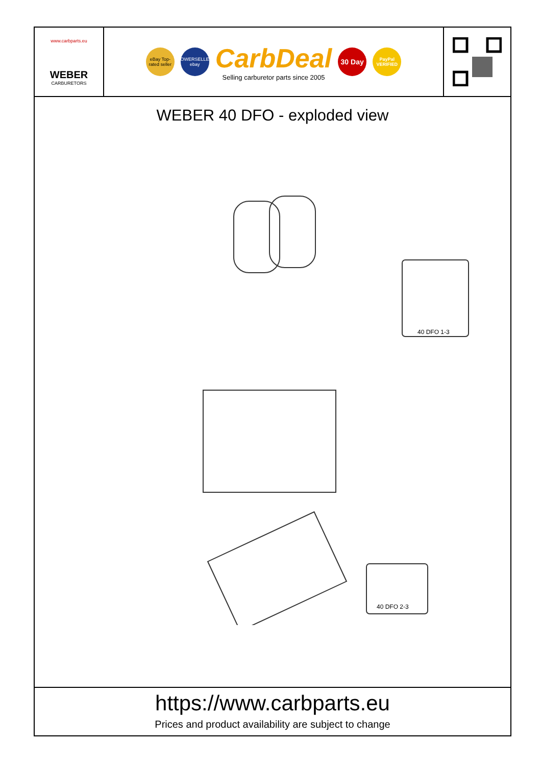www.carbparts.eu
WEBER
CARBURETORS
eBay Top-rated seller
POWERSELLER ebay
CarbDeal
Selling carburetor parts since 2005
30 Day
PayPal VERIFIED
WEBER 40 DFO - exploded view
40 DFO 1-3
40 DFO 2-3
https://www.carbparts.eu
Prices and product availability are subject to change